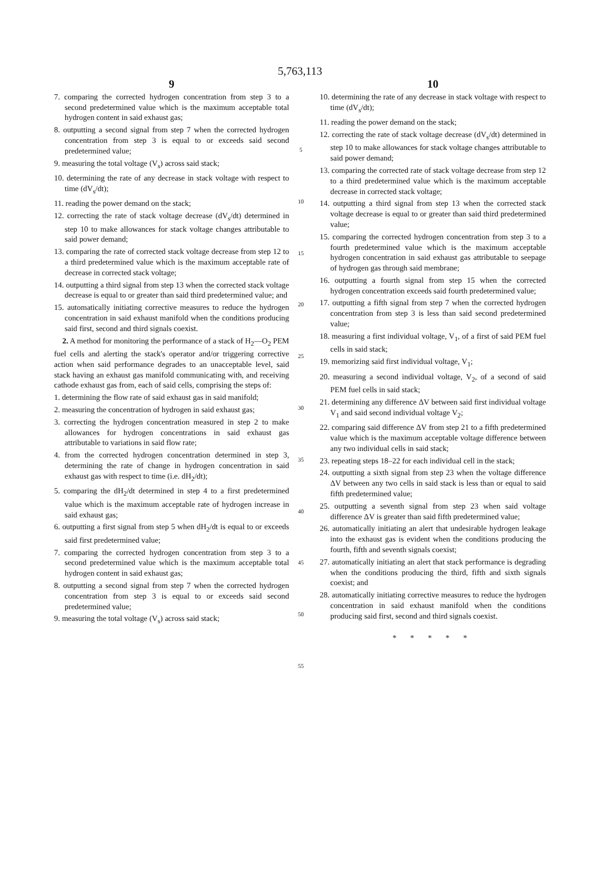5,763,113
9
7. comparing the corrected hydrogen concentration from step 3 to a second predetermined value which is the maximum acceptable total hydrogen content in said exhaust gas;
8. outputting a second signal from step 7 when the corrected hydrogen concentration from step 3 is equal to or exceeds said second predetermined value;
9. measuring the total voltage (V<sub>s</sub>) across said stack;
10. determining the rate of any decrease in stack voltage with respect to time (dV<sub>s</sub>/dt);
11. reading the power demand on the stack;
12. correcting the rate of stack voltage decrease (dV<sub>s</sub>/dt) determined in step 10 to make allowances for stack voltage changes attributable to said power demand;
13. comparing the rate of corrected stack voltage decrease from step 12 to a third predetermined value which is the maximum acceptable rate of decrease in corrected stack voltage;
14. outputting a third signal from step 13 when the corrected stack voltage decrease is equal to or greater than said third predetermined value; and
15. automatically initiating corrective measures to reduce the hydrogen concentration in said exhaust manifold when the conditions producing said first, second and third signals coexist.
2. A method for monitoring the performance of a stack of H<sub>2</sub>—O<sub>2</sub> PEM fuel cells and alerting the stack's operator and/or triggering corrective action when said performance degrades to an unacceptable level, said stack having an exhaust gas manifold communicating with, and receiving cathode exhaust gas from, each of said cells, comprising the steps of:
1. determining the flow rate of said exhaust gas in said manifold;
2. measuring the concentration of hydrogen in said exhaust gas;
3. correcting the hydrogen concentration measured in step 2 to make allowances for hydrogen concentrations in said exhaust gas attributable to variations in said flow rate;
4. from the corrected hydrogen concentration determined in step 3, determining the rate of change in hydrogen concentration in said exhaust gas with respect to time (i.e. dH<sub>2</sub>/dt);
5. comparing the dH<sub>2</sub>/dt determined in step 4 to a first predetermined value which is the maximum acceptable rate of hydrogen increase in said exhaust gas;
6. outputting a first signal from step 5 when dH<sub>2</sub>/dt is equal to or exceeds said first predetermined value;
7. comparing the corrected hydrogen concentration from step 3 to a second predetermined value which is the maximum acceptable total hydrogen content in said exhaust gas;
8. outputting a second signal from step 7 when the corrected hydrogen concentration from step 3 is equal to or exceeds said second predetermined value;
9. measuring the total voltage (V<sub>s</sub>) across said stack;
5
10
15
20
25
30
35
40
45
50
55
10
10. determining the rate of any decrease in stack voltage with respect to time (dV<sub>s</sub>/dt);
11. reading the power demand on the stack;
12. correcting the rate of stack voltage decrease (dV<sub>s</sub>/dt) determined in step 10 to make allowances for stack voltage changes attributable to said power demand;
13. comparing the corrected rate of stack voltage decrease from step 12 to a third predetermined value which is the maximum acceptable decrease in corrected stack voltage;
14. outputting a third signal from step 13 when the corrected stack voltage decrease is equal to or greater than said third predetermined value;
15. comparing the corrected hydrogen concentration from step 3 to a fourth predetermined value which is the maximum acceptable hydrogen concentration in said exhaust gas attributable to seepage of hydrogen gas through said membrane;
16. outputting a fourth signal from step 15 when the corrected hydrogen concentration exceeds said fourth predetermined value;
17. outputting a fifth signal from step 7 when the corrected hydrogen concentration from step 3 is less than said second predetermined value;
18. measuring a first individual voltage, V<sub>1</sub>, of a first of said PEM fuel cells in said stack;
19. memorizing said first individual voltage, V<sub>1</sub>;
20. measuring a second individual voltage, V<sub>2</sub>, of a second of said PEM fuel cells in said stack;
21. determining any difference ΔV between said first individual voltage V<sub>1</sub> and said second individual voltage V<sub>2</sub>;
22. comparing said difference ΔV from step 21 to a fifth predetermined value which is the maximum acceptable voltage difference between any two individual cells in said stack;
23. repeating steps 18–22 for each individual cell in the stack;
24. outputting a sixth signal from step 23 when the voltage difference ΔV between any two cells in said stack is less than or equal to said fifth predetermined value;
25. outputting a seventh signal from step 23 when said voltage difference ΔV is greater than said fifth predetermined value;
26. automatically initiating an alert that undesirable hydrogen leakage into the exhaust gas is evident when the conditions producing the fourth, fifth and seventh signals coexist;
27. automatically initiating an alert that stack performance is degrading when the conditions producing the third, fifth and sixth signals coexist; and
28. automatically initiating corrective measures to reduce the hydrogen concentration in said exhaust manifold when the conditions producing said first, second and third signals coexist.
* * * * *